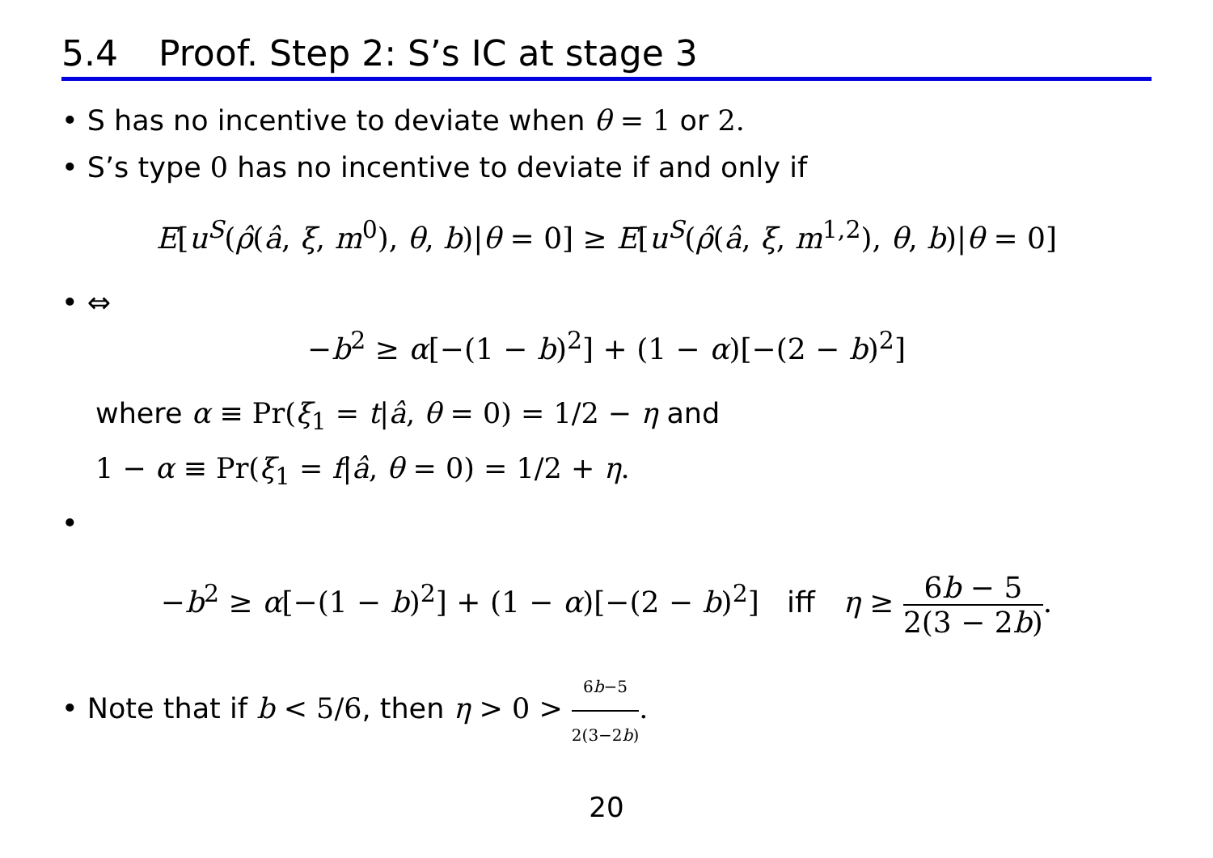5.4 Proof. Step 2: S’s IC at stage 3
• S has no incentive to deviate when θ = 1 or 2.
• S’s type 0 has no incentive to deviate if and only if
E[u<sup>S</sup>(ρ̂(â, ξ, m<sup>0</sup>), θ, b)|θ = 0] ≥ E[u<sup>S</sup>(ρ̂(â, ξ, m<sup>1,2</sup>), θ, b)|θ = 0]
• ⇔
−b<sup>2</sup> ≥ α[−(1 − b)<sup>2</sup>] + (1 − α)[−(2 − b)<sup>2</sup>]
where α ≡ Pr(ξ<sub>1</sub> = t|â, θ = 0) = 1/2 − η and
1 − α ≡ Pr(ξ<sub>1</sub> = f|â, θ = 0) = 1/2 + η.
•
−b<sup>2</sup> ≥ α[−(1 − b)<sup>2</sup>] + (1 − α)[−(2 − b)<sup>2</sup>] iff η ≥ 6b − 5 2(3 − 2b).
• Note that if b < 5/6, then η > 0 > 6b−5 2(3−2b).
20